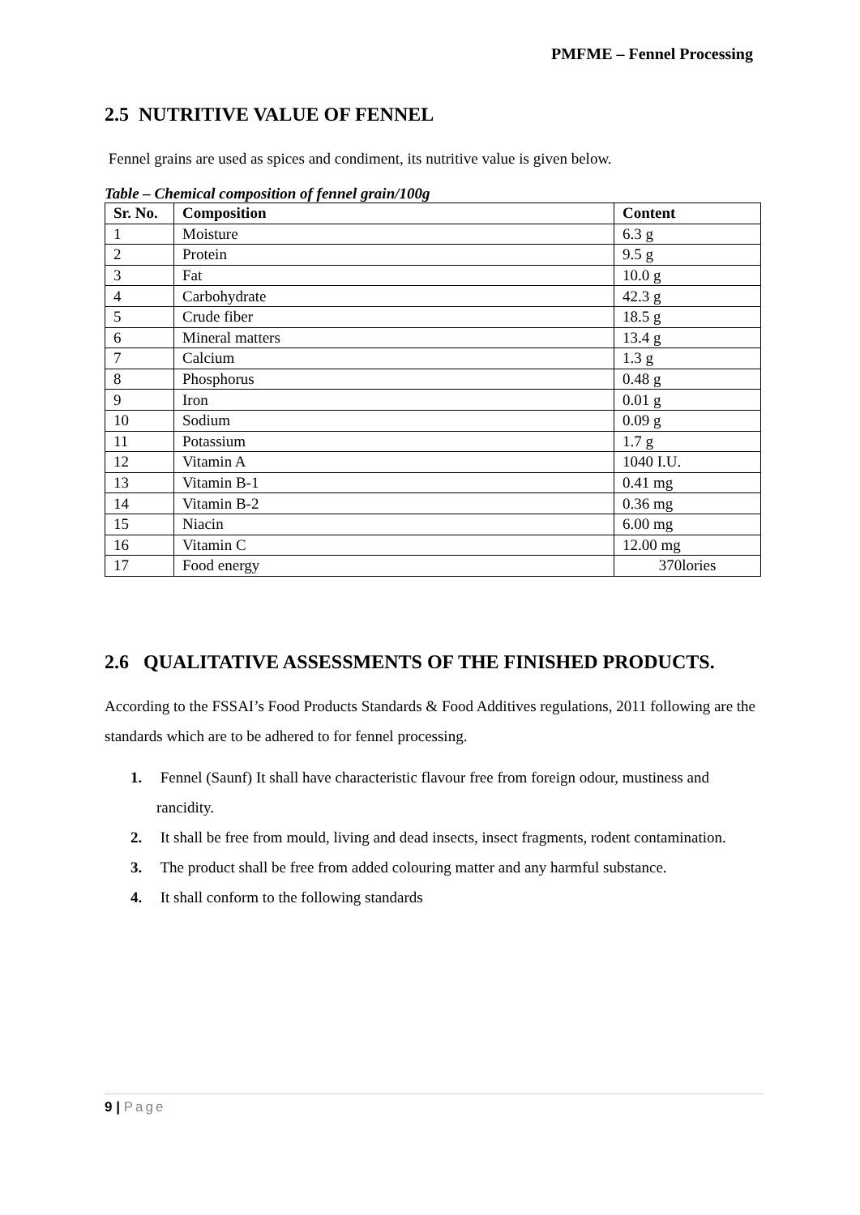PMFME – Fennel Processing
2.5 NUTRITIVE VALUE OF FENNEL
Fennel grains are used as spices and condiment, its nutritive value is given below.
Table – Chemical composition of fennel grain/100g
| Sr. No. | Composition | Content |
| --- | --- | --- |
| 1 | Moisture | 6.3 g |
| 2 | Protein | 9.5 g |
| 3 | Fat | 10.0 g |
| 4 | Carbohydrate | 42.3 g |
| 5 | Crude fiber | 18.5 g |
| 6 | Mineral matters | 13.4 g |
| 7 | Calcium | 1.3 g |
| 8 | Phosphorus | 0.48 g |
| 9 | Iron | 0.01 g |
| 10 | Sodium | 0.09 g |
| 11 | Potassium | 1.7 g |
| 12 | Vitamin A | 1040 I.U. |
| 13 | Vitamin B-1 | 0.41 mg |
| 14 | Vitamin B-2 | 0.36 mg |
| 15 | Niacin | 6.00 mg |
| 16 | Vitamin C | 12.00 mg |
| 17 | Food energy | 370lories |
2.6 QUALITATIVE ASSESSMENTS OF THE FINISHED PRODUCTS.
According to the FSSAI’s Food Products Standards & Food Additives regulations, 2011 following are the standards which are to be adhered to for fennel processing.
1. Fennel (Saunf) It shall have characteristic flavour free from foreign odour, mustiness and rancidity.
2. It shall be free from mould, living and dead insects, insect fragments, rodent contamination.
3. The product shall be free from added colouring matter and any harmful substance.
4. It shall conform to the following standards
9 | Page